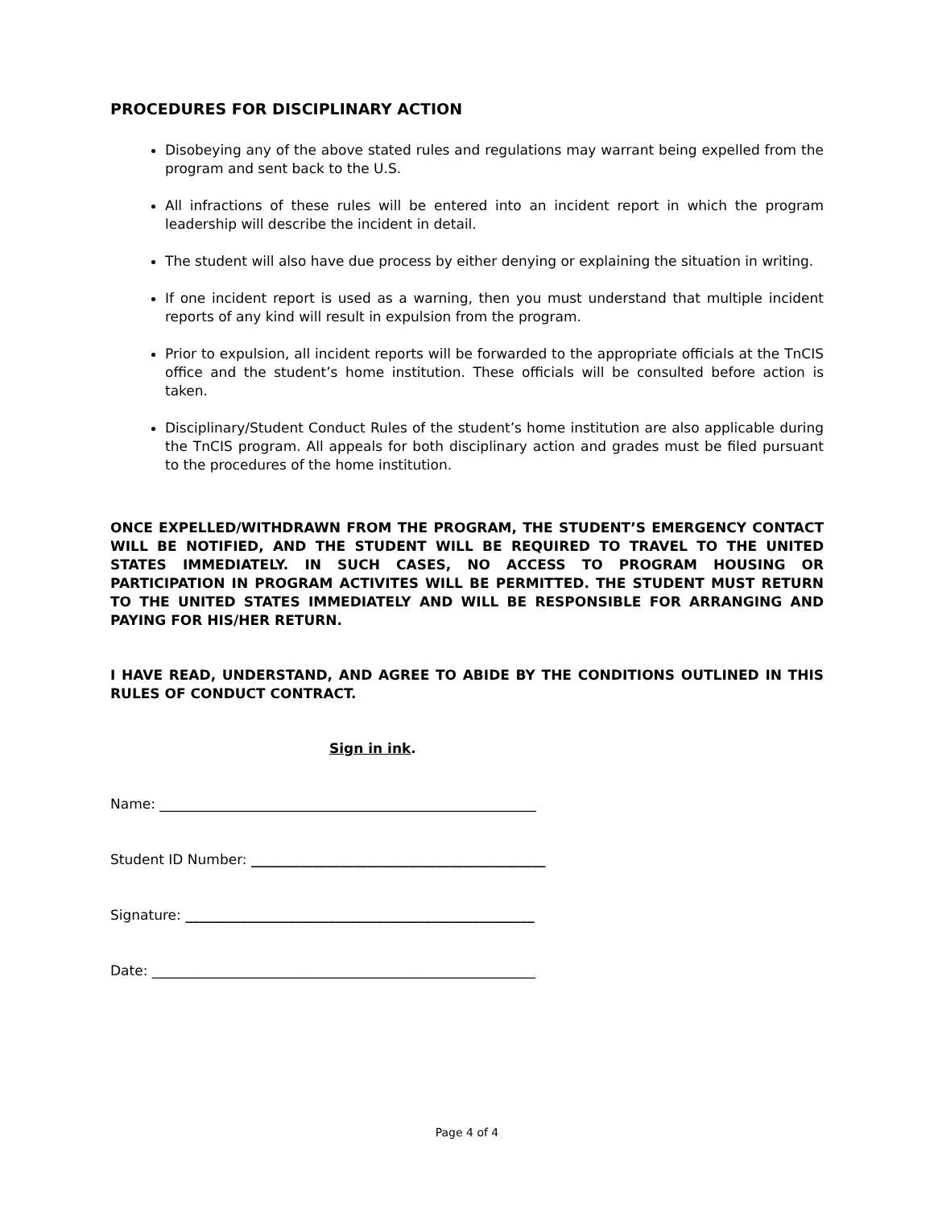PROCEDURES FOR DISCIPLINARY ACTION
Disobeying any of the above stated rules and regulations may warrant being expelled from the program and sent back to the U.S.
All infractions of these rules will be entered into an incident report in which the program leadership will describe the incident in detail.
The student will also have due process by either denying or explaining the situation in writing.
If one incident report is used as a warning, then you must understand that multiple incident reports of any kind will result in expulsion from the program.
Prior to expulsion, all incident reports will be forwarded to the appropriate officials at the TnCIS office and the student’s home institution. These officials will be consulted before action is taken.
Disciplinary/Student Conduct Rules of the student’s home institution are also applicable during the TnCIS program. All appeals for both disciplinary action and grades must be filed pursuant to the procedures of the home institution.
ONCE EXPELLED/WITHDRAWN FROM THE PROGRAM, THE STUDENT’S EMERGENCY CONTACT WILL BE NOTIFIED, AND THE STUDENT WILL BE REQUIRED TO TRAVEL TO THE UNITED STATES IMMEDIATELY. IN SUCH CASES, NO ACCESS TO PROGRAM HOUSING OR PARTICIPATION IN PROGRAM ACTIVITES WILL BE PERMITTED. THE STUDENT MUST RETURN TO THE UNITED STATES IMMEDIATELY AND WILL BE RESPONSIBLE FOR ARRANGING AND PAYING FOR HIS/HER RETURN.
I HAVE READ, UNDERSTAND, AND AGREE TO ABIDE BY THE CONDITIONS OUTLINED IN THIS RULES OF CONDUCT CONTRACT.
Sign in ink.
Name: _______________________________________________________
Student ID Number: ___________________________________________
Signature: ___________________________________________________
Date: ________________________________________________________
Page 4 of 4